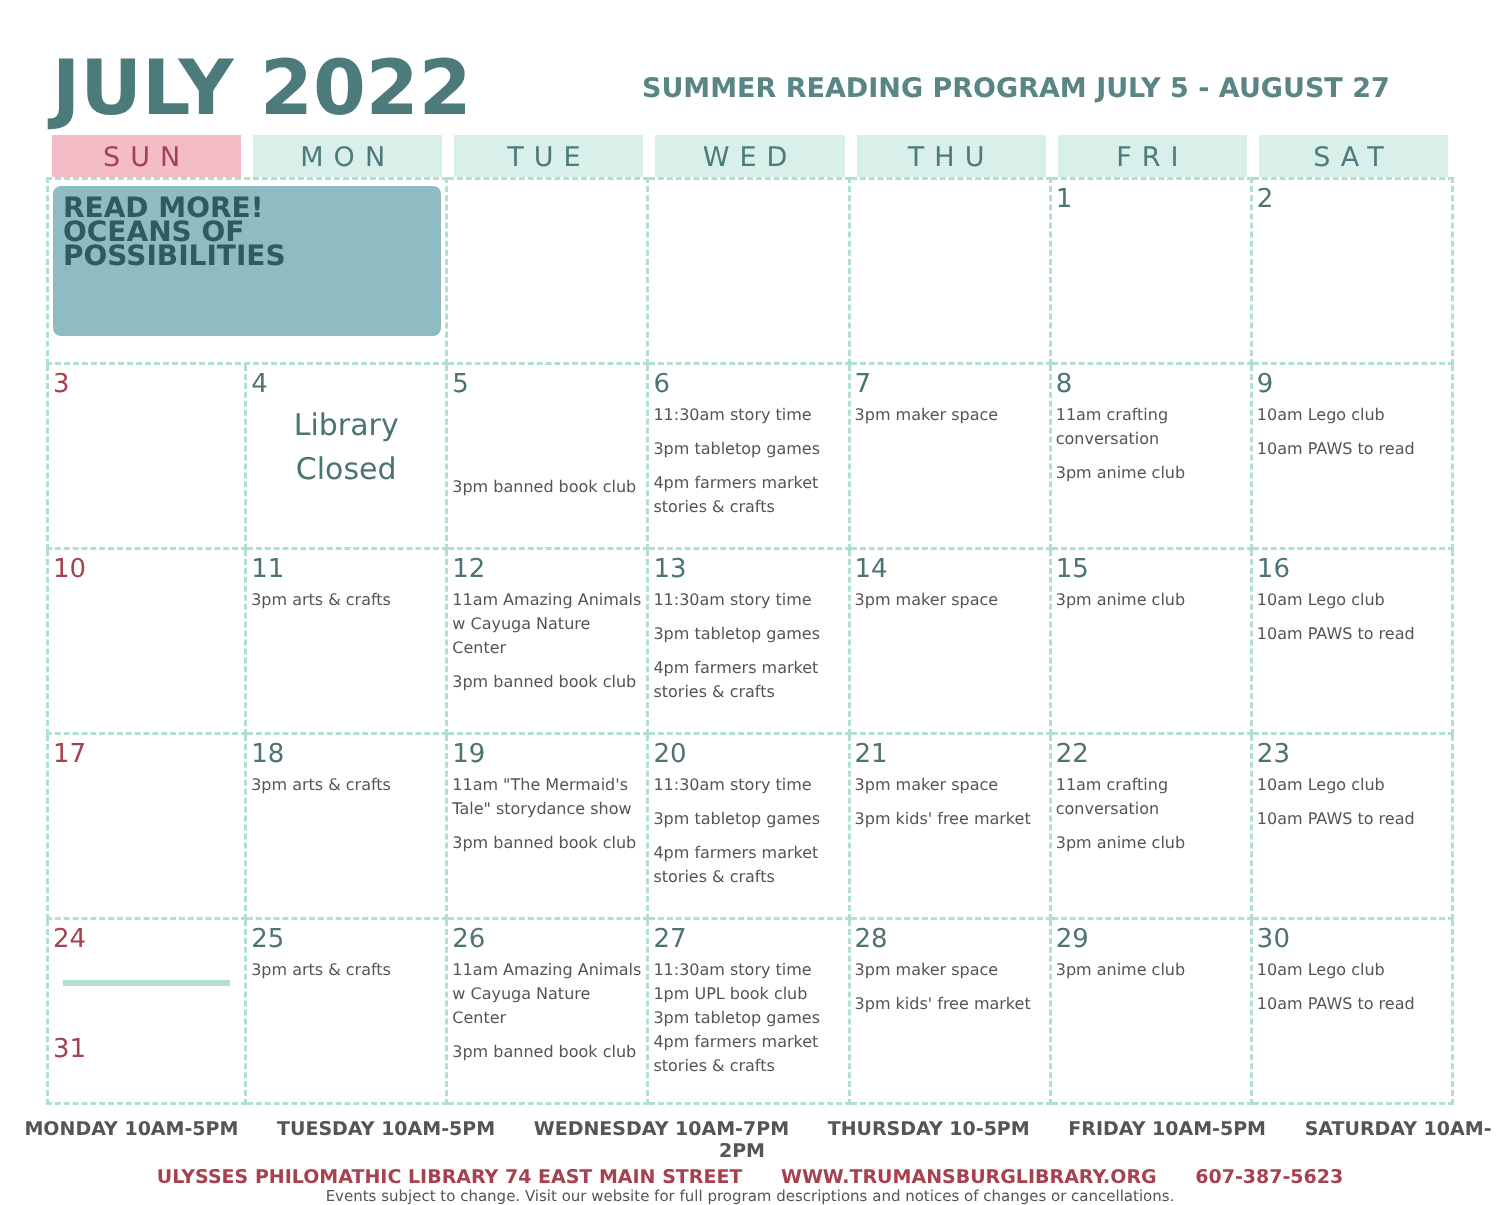JULY 2022
SUMMER READING PROGRAM JULY 5 - AUGUST 27
| SUN | MON | TUE | WED | THU | FRI | SAT |
| --- | --- | --- | --- | --- | --- | --- |
| READ MORE! OCEANS OF POSSIBILITIES | | | | | 1 | 2 |
| 3 | 4 Library Closed | 5 3pm banned book club | 6 11:30am story time 3pm tabletop games 4pm farmers market stories & crafts | 7 3pm maker space | 8 11am crafting conversation 3pm anime club | 9 10am Lego club 10am PAWS to read |
| 10 | 11 3pm arts & crafts | 12 11am Amazing Animals w Cayuga Nature Center 3pm banned book club | 13 11:30am story time 3pm tabletop games 4pm farmers market stories & crafts | 14 3pm maker space | 15 3pm anime club | 16 10am Lego club 10am PAWS to read |
| 17 | 18 3pm arts & crafts | 19 11am "The Mermaid's Tale" storydance show 3pm banned book club | 20 11:30am story time 3pm tabletop games 4pm farmers market stories & crafts | 21 3pm maker space 3pm kids' free market | 22 11am crafting conversation 3pm anime club | 23 10am Lego club 10am PAWS to read |
| 24 31 | 25 3pm arts & crafts | 26 11am Amazing Animals w Cayuga Nature Center 3pm banned book club | 27 11:30am story time 1pm UPL book club 3pm tabletop games 4pm farmers market stories & crafts | 28 3pm maker space 3pm kids' free market | 29 3pm anime club | 30 10am Lego club 10am PAWS to read |
MONDAY 10AM-5PM TUESDAY 10AM-5PM WEDNESDAY 10AM-7PM THURSDAY 10-5PM FRIDAY 10AM-5PM SATURDAY 10AM-2PM
ULYSSES PHILOMATHIC LIBRARY 74 EAST MAIN STREET WWW.TRUMANSBURGLIBRARY.ORG 607-387-5623
Events subject to change. Visit our website for full program descriptions and notices of changes or cancellations.